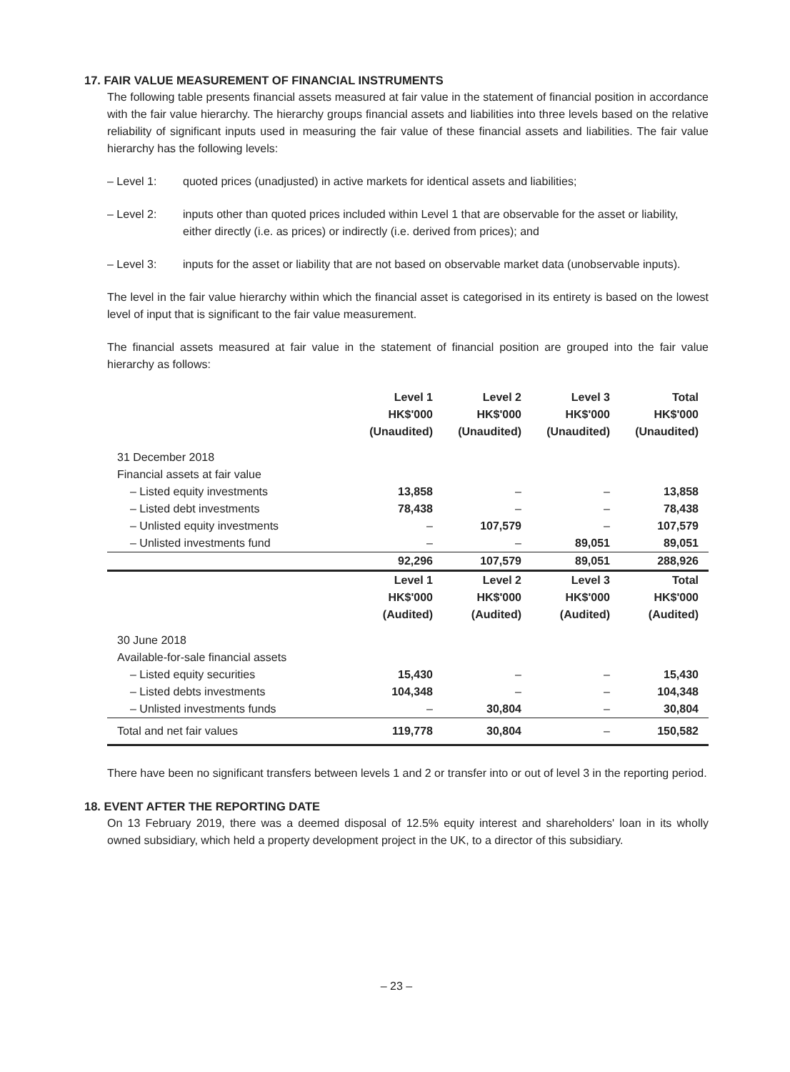17. FAIR VALUE MEASUREMENT OF FINANCIAL INSTRUMENTS
The following table presents financial assets measured at fair value in the statement of financial position in accordance with the fair value hierarchy. The hierarchy groups financial assets and liabilities into three levels based on the relative reliability of significant inputs used in measuring the fair value of these financial assets and liabilities. The fair value hierarchy has the following levels:
– Level 1: quoted prices (unadjusted) in active markets for identical assets and liabilities;
– Level 2: inputs other than quoted prices included within Level 1 that are observable for the asset or liability, either directly (i.e. as prices) or indirectly (i.e. derived from prices); and
– Level 3: inputs for the asset or liability that are not based on observable market data (unobservable inputs).
The level in the fair value hierarchy within which the financial asset is categorised in its entirety is based on the lowest level of input that is significant to the fair value measurement.
The financial assets measured at fair value in the statement of financial position are grouped into the fair value hierarchy as follows:
| | Level 1 HK$'000 (Unaudited) | Level 2 HK$'000 (Unaudited) | Level 3 HK$'000 (Unaudited) | Total HK$'000 (Unaudited) |
| --- | --- | --- | --- | --- |
| 31 December 2018 | | | | |
| Financial assets at fair value | | | | |
| – Listed equity investments | 13,858 | – | – | 13,858 |
| – Listed debt investments | 78,438 | – | – | 78,438 |
| – Unlisted equity investments | – | 107,579 | – | 107,579 |
| – Unlisted investments fund | – | – | 89,051 | 89,051 |
| | 92,296 | 107,579 | 89,051 | 288,926 |
| | Level 1 HK$'000 (Audited) | Level 2 HK$'000 (Audited) | Level 3 HK$'000 (Audited) | Total HK$'000 (Audited) |
| 30 June 2018 | | | | |
| Available-for-sale financial assets | | | | |
| – Listed equity securities | 15,430 | – | – | 15,430 |
| – Listed debts investments | 104,348 | – | – | 104,348 |
| – Unlisted investments funds | – | 30,804 | – | 30,804 |
| Total and net fair values | 119,778 | 30,804 | – | 150,582 |
There have been no significant transfers between levels 1 and 2 or transfer into or out of level 3 in the reporting period.
18. EVENT AFTER THE REPORTING DATE
On 13 February 2019, there was a deemed disposal of 12.5% equity interest and shareholders' loan in its wholly owned subsidiary, which held a property development project in the UK, to a director of this subsidiary.
– 23 –